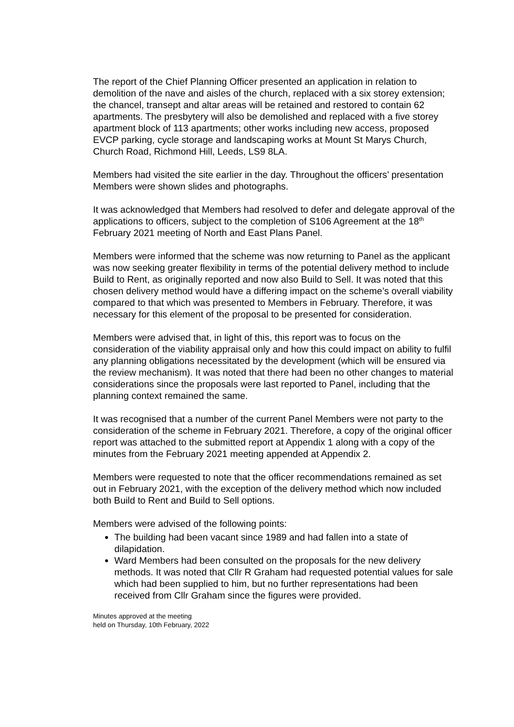The report of the Chief Planning Officer presented an application in relation to demolition of the nave and aisles of the church, replaced with a six storey extension; the chancel, transept and altar areas will be retained and restored to contain 62 apartments. The presbytery will also be demolished and replaced with a five storey apartment block of 113 apartments; other works including new access, proposed EVCP parking, cycle storage and landscaping works at Mount St Marys Church, Church Road, Richmond Hill, Leeds, LS9 8LA.
Members had visited the site earlier in the day. Throughout the officers’ presentation Members were shown slides and photographs.
It was acknowledged that Members had resolved to defer and delegate approval of the applications to officers, subject to the completion of S106 Agreement at the 18<sup>th</sup> February 2021 meeting of North and East Plans Panel.
Members were informed that the scheme was now returning to Panel as the applicant was now seeking greater flexibility in terms of the potential delivery method to include Build to Rent, as originally reported and now also Build to Sell. It was noted that this chosen delivery method would have a differing impact on the scheme’s overall viability compared to that which was presented to Members in February. Therefore, it was necessary for this element of the proposal to be presented for consideration.
Members were advised that, in light of this, this report was to focus on the consideration of the viability appraisal only and how this could impact on ability to fulfil any planning obligations necessitated by the development (which will be ensured via the review mechanism). It was noted that there had been no other changes to material considerations since the proposals were last reported to Panel, including that the planning context remained the same.
It was recognised that a number of the current Panel Members were not party to the consideration of the scheme in February 2021. Therefore, a copy of the original officer report was attached to the submitted report at Appendix 1 along with a copy of the minutes from the February 2021 meeting appended at Appendix 2.
Members were requested to note that the officer recommendations remained as set out in February 2021, with the exception of the delivery method which now included both Build to Rent and Build to Sell options.
Members were advised of the following points:
The building had been vacant since 1989 and had fallen into a state of dilapidation.
Ward Members had been consulted on the proposals for the new delivery methods. It was noted that Cllr R Graham had requested potential values for sale which had been supplied to him, but no further representations had been received from Cllr Graham since the figures were provided.
Minutes approved at the meeting
held on Thursday, 10th February, 2022